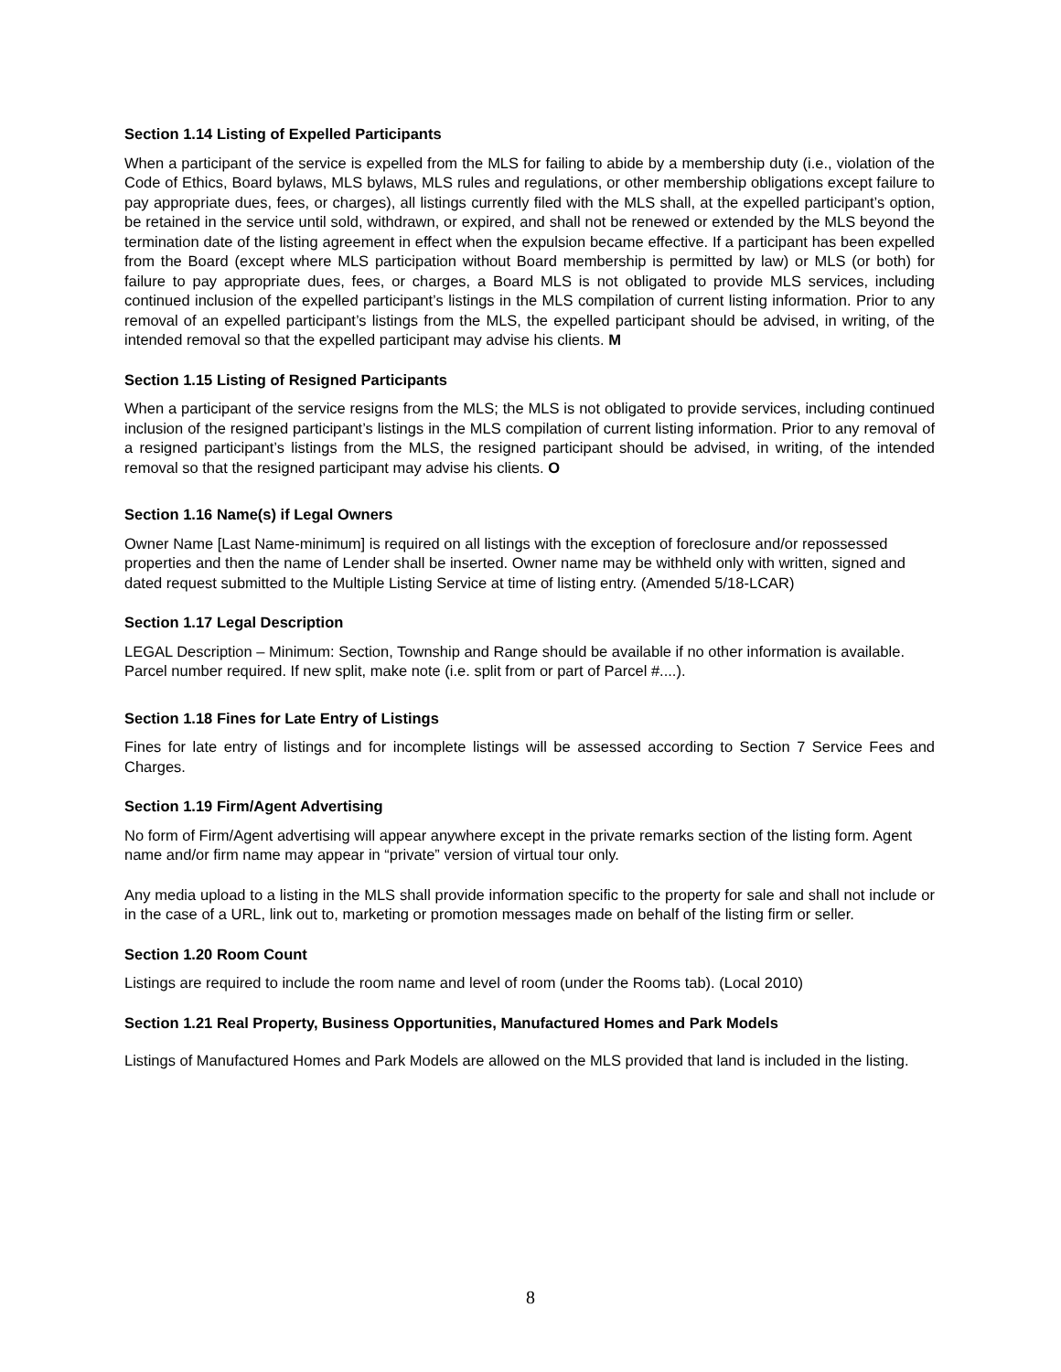Section 1.14 Listing of Expelled Participants
When a participant of the service is expelled from the MLS for failing to abide by a membership duty (i.e., violation of the Code of Ethics, Board bylaws, MLS bylaws, MLS rules and regulations, or other membership obligations except failure to pay appropriate dues, fees, or charges), all listings currently filed with the MLS shall, at the expelled participant’s option, be retained in the service until sold, withdrawn, or expired, and shall not be renewed or extended by the MLS beyond the termination date of the listing agreement in effect when the expulsion became effective. If a participant has been expelled from the Board (except where MLS participation without Board membership is permitted by law) or MLS (or both) for failure to pay appropriate dues, fees, or charges, a Board MLS is not obligated to provide MLS services, including continued inclusion of the expelled participant’s listings in the MLS compilation of current listing information. Prior to any removal of an expelled participant’s listings from the MLS, the expelled participant should be advised, in writing, of the intended removal so that the expelled participant may advise his clients. M
Section 1.15 Listing of Resigned Participants
When a participant of the service resigns from the MLS; the MLS is not obligated to provide services, including continued inclusion of the resigned participant’s listings in the MLS compilation of current listing information. Prior to any removal of a resigned participant’s listings from the MLS, the resigned participant should be advised, in writing, of the intended removal so that the resigned participant may advise his clients. O
Section 1.16 Name(s) if Legal Owners
Owner Name [Last Name-minimum] is required on all listings with the exception of foreclosure and/or repossessed properties and then the name of Lender shall be inserted. Owner name may be withheld only with written, signed and dated request submitted to the Multiple Listing Service at time of listing entry. (Amended 5/18-LCAR)
Section 1.17 Legal Description
LEGAL Description – Minimum: Section, Township and Range should be available if no other information is available. Parcel number required. If new split, make note (i.e. split from or part of Parcel #....).
Section 1.18 Fines for Late Entry of Listings
Fines for late entry of listings and for incomplete listings will be assessed according to Section 7 Service Fees and Charges.
Section 1.19 Firm/Agent Advertising
No form of Firm/Agent advertising will appear anywhere except in the private remarks section of the listing form. Agent name and/or firm name may appear in “private” version of virtual tour only.
Any media upload to a listing in the MLS shall provide information specific to the property for sale and shall not include or in the case of a URL, link out to, marketing or promotion messages made on behalf of the listing firm or seller.
Section 1.20 Room Count
Listings are required to include the room name and level of room (under the Rooms tab). (Local 2010)
Section 1.21 Real Property, Business Opportunities, Manufactured Homes and Park Models
Listings of Manufactured Homes and Park Models are allowed on the MLS provided that land is included in the listing.
8